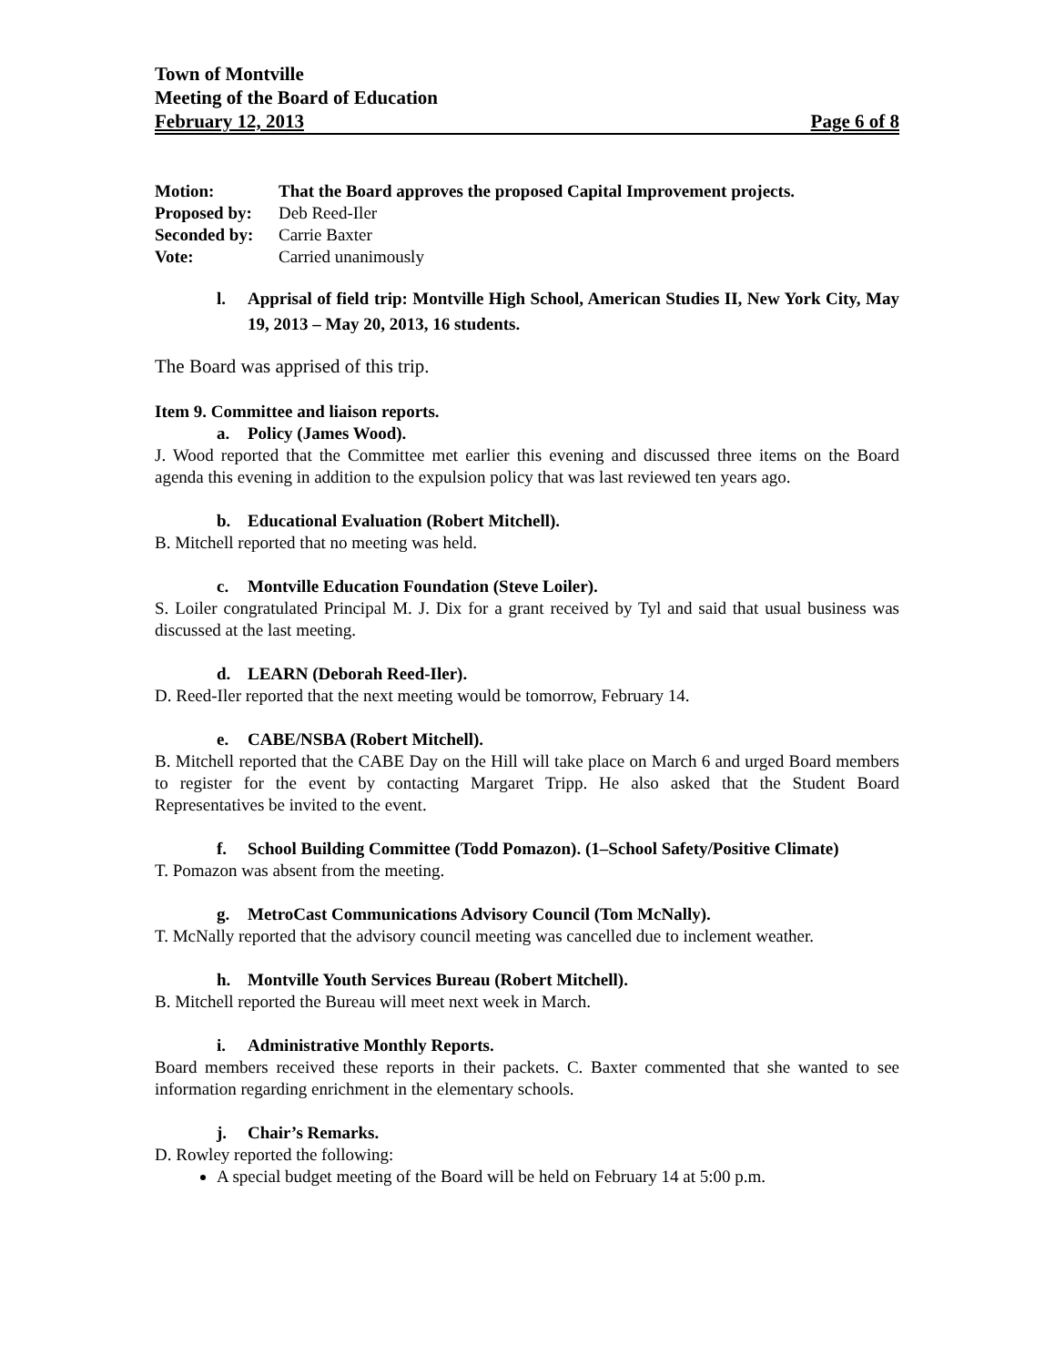Town of Montville
Meeting of the Board of Education
February 12, 2013 Page 6 of 8
Motion: That the Board approves the proposed Capital Improvement projects.
Proposed by: Deb Reed-Iler
Seconded by: Carrie Baxter
Vote: Carried unanimously
l. Apprisal of field trip: Montville High School, American Studies II, New York City, May 19, 2013 – May 20, 2013, 16 students.
The Board was apprised of this trip.
Item 9. Committee and liaison reports.
a. Policy (James Wood).
J. Wood reported that the Committee met earlier this evening and discussed three items on the Board agenda this evening in addition to the expulsion policy that was last reviewed ten years ago.
b. Educational Evaluation (Robert Mitchell).
B. Mitchell reported that no meeting was held.
c. Montville Education Foundation (Steve Loiler).
S. Loiler congratulated Principal M. J. Dix for a grant received by Tyl and said that usual business was discussed at the last meeting.
d. LEARN (Deborah Reed-Iler).
D. Reed-Iler reported that the next meeting would be tomorrow, February 14.
e. CABE/NSBA (Robert Mitchell).
B. Mitchell reported that the CABE Day on the Hill will take place on March 6 and urged Board members to register for the event by contacting Margaret Tripp. He also asked that the Student Board Representatives be invited to the event.
f. School Building Committee (Todd Pomazon). (1–School Safety/Positive Climate)
T. Pomazon was absent from the meeting.
g. MetroCast Communications Advisory Council (Tom McNally).
T. McNally reported that the advisory council meeting was cancelled due to inclement weather.
h. Montville Youth Services Bureau (Robert Mitchell).
B. Mitchell reported the Bureau will meet next week in March.
i. Administrative Monthly Reports.
Board members received these reports in their packets. C. Baxter commented that she wanted to see information regarding enrichment in the elementary schools.
j. Chair’s Remarks.
D. Rowley reported the following:
A special budget meeting of the Board will be held on February 14 at 5:00 p.m.